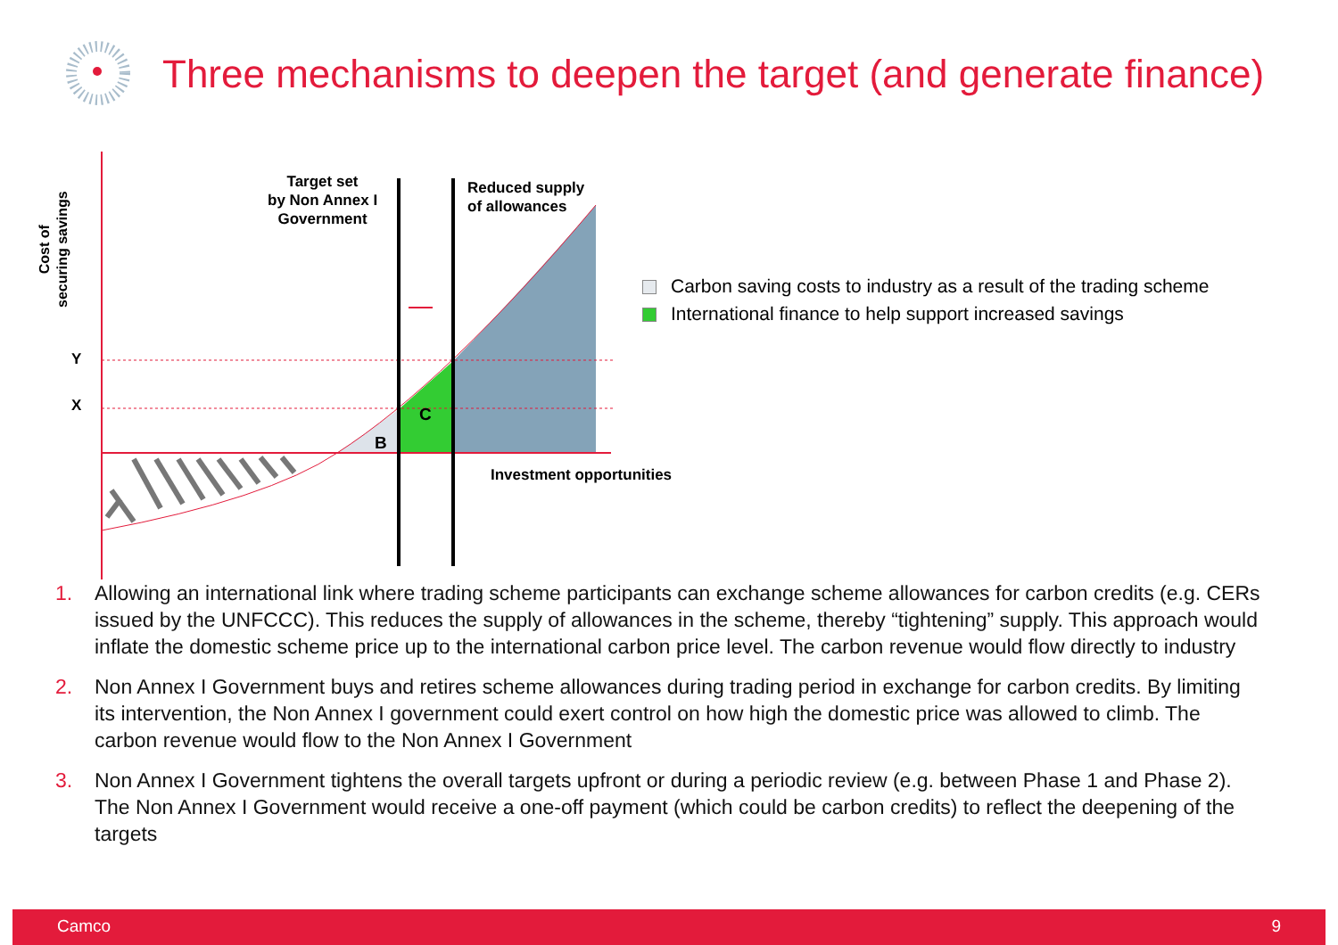Three mechanisms to deepen the target (and generate finance)
Cost of
securing savings
Y
X
Target set
by Non Annex I
Government
Reduced supply
of allowances
C
B
Investment opportunities
Carbon saving costs to industry as a result of the trading scheme
International finance to help support increased savings
1. Allowing an international link where trading scheme participants can exchange scheme allowances for carbon credits (e.g. CERs issued by the UNFCCC). This reduces the supply of allowances in the scheme, thereby “tightening” supply. This approach would inflate the domestic scheme price up to the international carbon price level. The carbon revenue would flow directly to industry
2. Non Annex I Government buys and retires scheme allowances during trading period in exchange for carbon credits. By limiting its intervention, the Non Annex I government could exert control on how high the domestic price was allowed to climb. The carbon revenue would flow to the Non Annex I Government
3. Non Annex I Government tightens the overall targets upfront or during a periodic review (e.g. between Phase 1 and Phase 2). The Non Annex I Government would receive a one-off payment (which could be carbon credits) to reflect the deepening of the targets
Camco 9